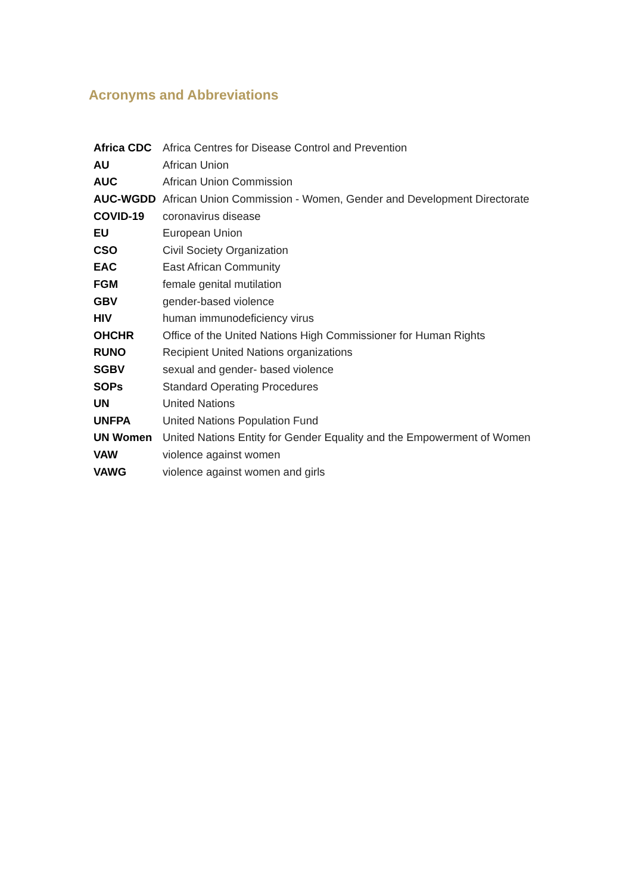Acronyms and Abbreviations
| Africa CDC | Africa Centres for Disease Control and Prevention |
| AU | African Union |
| AUC | African Union Commission |
| AUC-WGDD | African Union Commission - Women, Gender and Development Directorate |
| COVID-19 | coronavirus disease |
| EU | European Union |
| CSO | Civil Society Organization |
| EAC | East African Community |
| FGM | female genital mutilation |
| GBV | gender-based violence |
| HIV | human immunodeficiency virus |
| OHCHR | Office of the United Nations High Commissioner for Human Rights |
| RUNO | Recipient United Nations organizations |
| SGBV | sexual and gender- based violence |
| SOPs | Standard Operating Procedures |
| UN | United Nations |
| UNFPA | United Nations Population Fund |
| UN Women | United Nations Entity for Gender Equality and the Empowerment of Women |
| VAW | violence against women |
| VAWG | violence against women and girls |